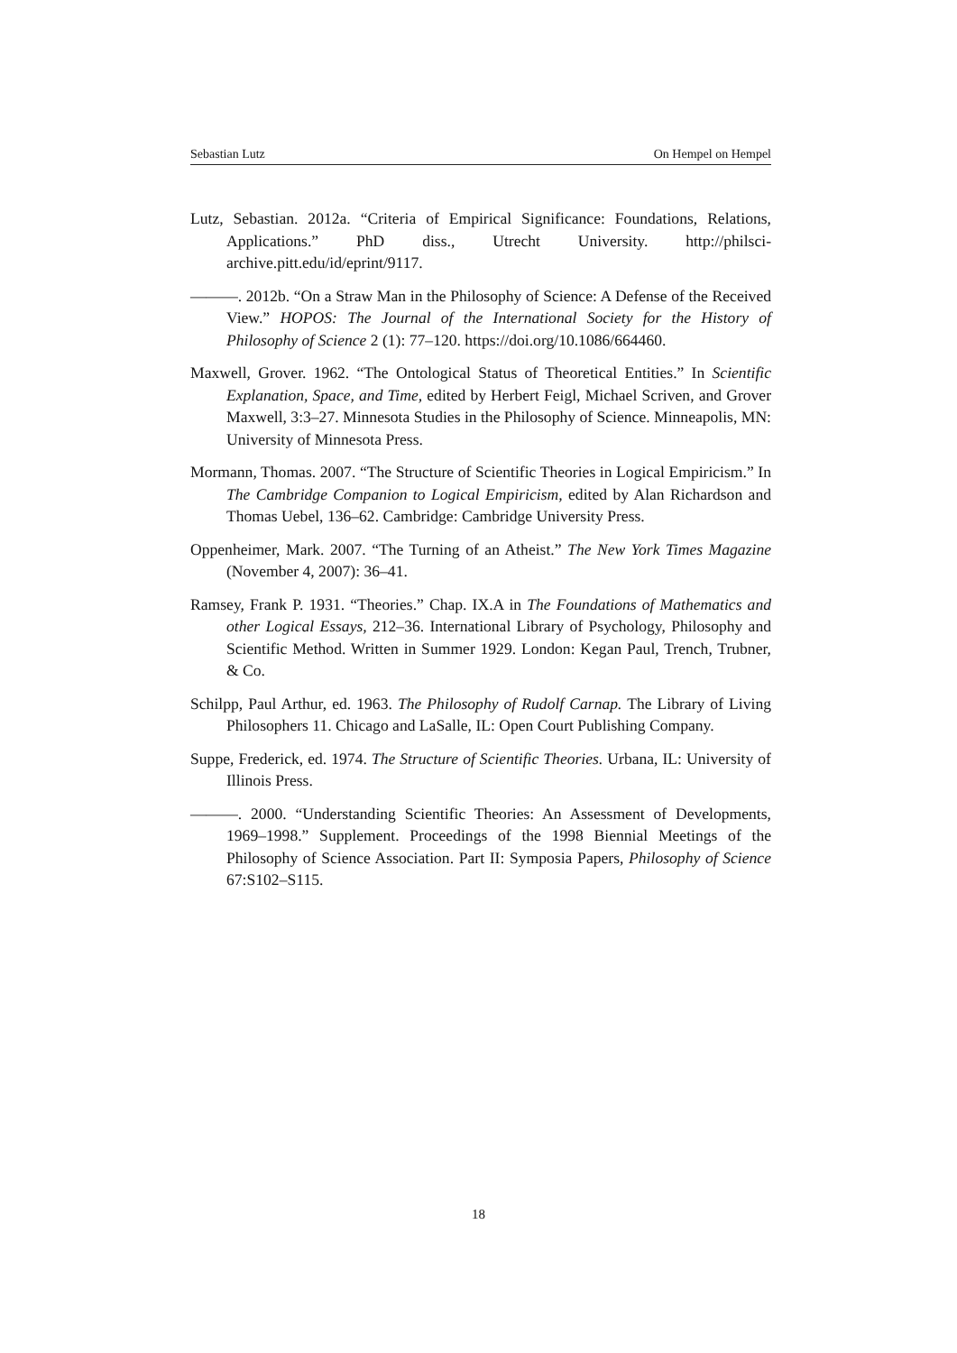Sebastian Lutz On Hempel on Hempel
Lutz, Sebastian. 2012a. “Criteria of Empirical Significance: Foundations, Relations, Applications.” PhD diss., Utrecht University. http://philsci-archive.pitt.edu/id/eprint/9117.
———. 2012b. “On a Straw Man in the Philosophy of Science: A Defense of the Received View.” HOPOS: The Journal of the International Society for the History of Philosophy of Science 2 (1): 77–120. https://doi.org/10.1086/664460.
Maxwell, Grover. 1962. “The Ontological Status of Theoretical Entities.” In Scientific Explanation, Space, and Time, edited by Herbert Feigl, Michael Scriven, and Grover Maxwell, 3:3–27. Minnesota Studies in the Philosophy of Science. Minneapolis, MN: University of Minnesota Press.
Mormann, Thomas. 2007. “The Structure of Scientific Theories in Logical Empiricism.” In The Cambridge Companion to Logical Empiricism, edited by Alan Richardson and Thomas Uebel, 136–62. Cambridge: Cambridge University Press.
Oppenheimer, Mark. 2007. “The Turning of an Atheist.” The New York Times Magazine (November 4, 2007): 36–41.
Ramsey, Frank P. 1931. “Theories.” Chap. IX.A in The Foundations of Mathematics and other Logical Essays, 212–36. International Library of Psychology, Philosophy and Scientific Method. Written in Summer 1929. London: Kegan Paul, Trench, Trubner, & Co.
Schilpp, Paul Arthur, ed. 1963. The Philosophy of Rudolf Carnap. The Library of Living Philosophers 11. Chicago and LaSalle, IL: Open Court Publishing Company.
Suppe, Frederick, ed. 1974. The Structure of Scientific Theories. Urbana, IL: University of Illinois Press.
———. 2000. “Understanding Scientific Theories: An Assessment of Developments, 1969–1998.” Supplement. Proceedings of the 1998 Biennial Meetings of the Philosophy of Science Association. Part II: Symposia Papers, Philosophy of Science 67:S102–S115.
18